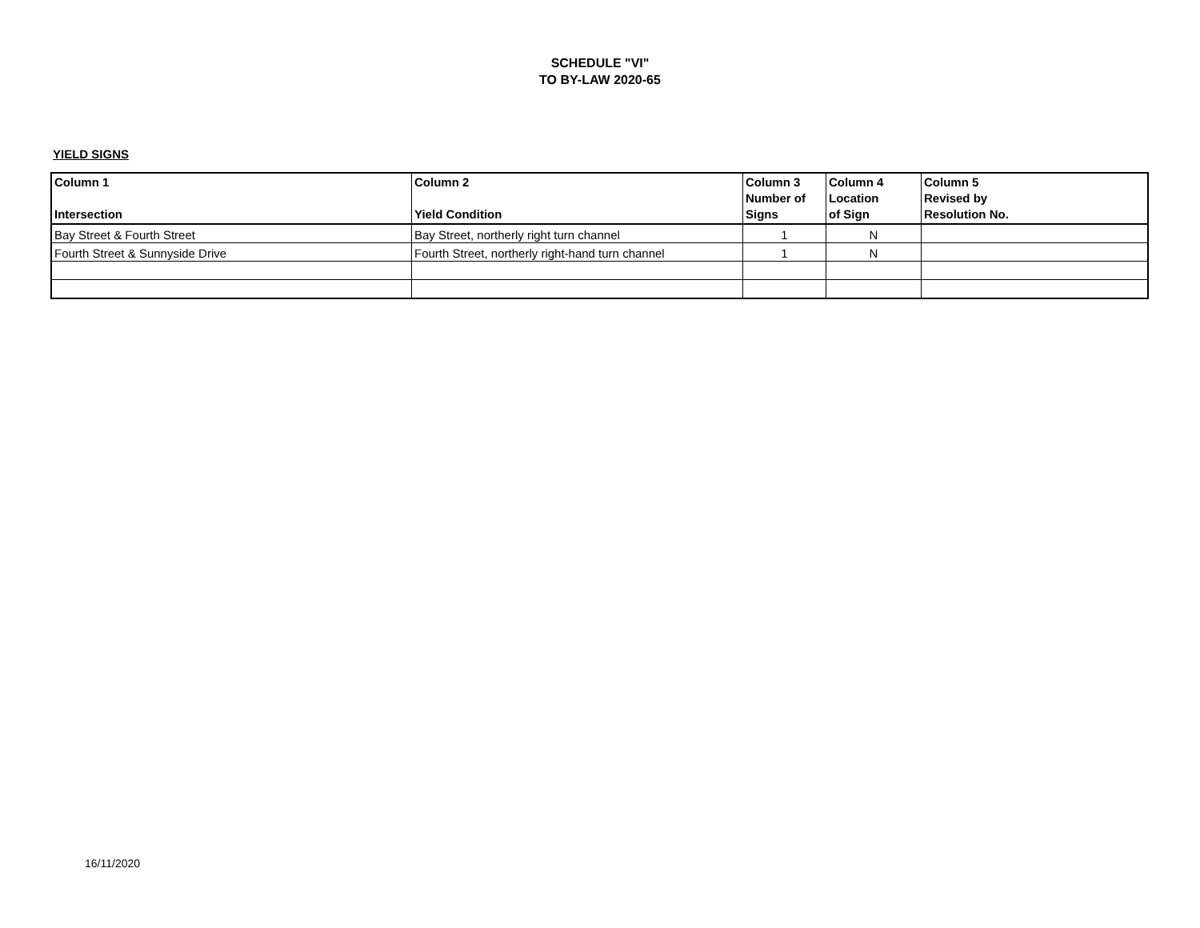SCHEDULE "VI"
TO BY-LAW 2020-65
YIELD SIGNS
| Column 1 Intersection | Column 2 Yield Condition | Column 3 Number of Signs | Column 4 Location of Sign | Column 5 Revised by Resolution No. |
| --- | --- | --- | --- | --- |
| Bay Street & Fourth Street | Bay Street, northerly right turn channel | 1 | N | |
| Fourth Street & Sunnyside Drive | Fourth Street, northerly right-hand turn channel | 1 | N | |
16/11/2020